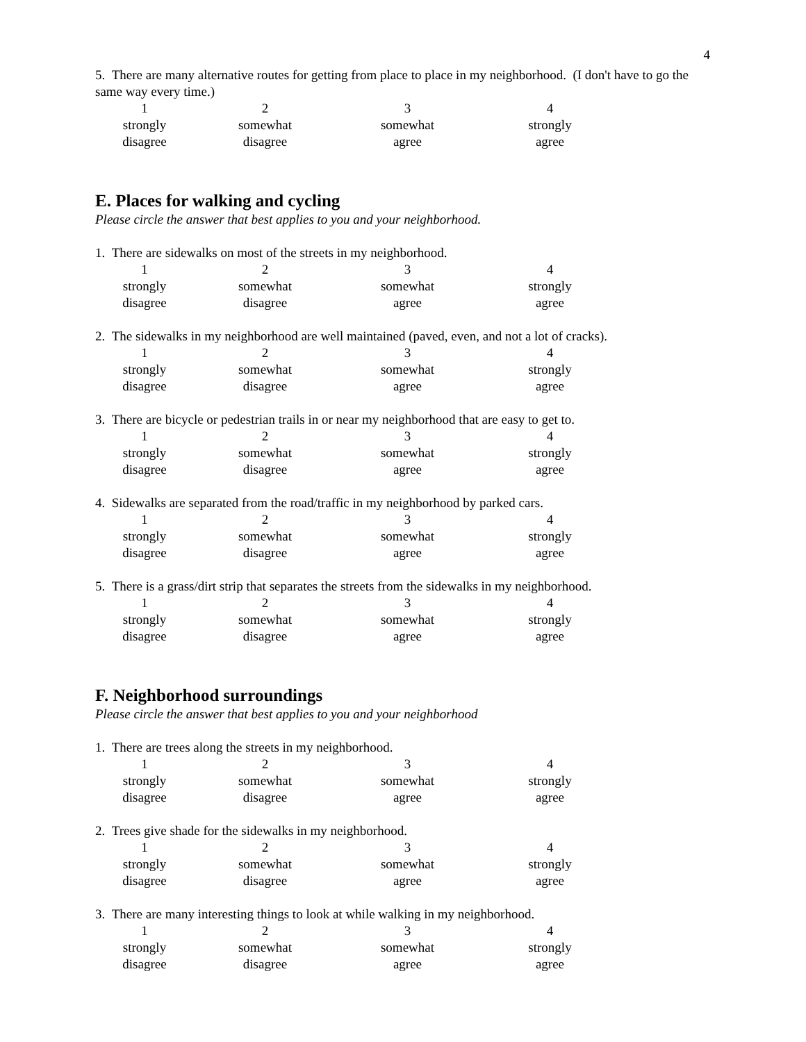4
5. There are many alternative routes for getting from place to place in my neighborhood. (I don't have to go the same way every time.)
| 1 | 2 | 3 | 4 |
| strongly | somewhat | somewhat | strongly |
| disagree | disagree | agree | agree |
E. Places for walking and cycling
Please circle the answer that best applies to you and your neighborhood.
1. There are sidewalks on most of the streets in my neighborhood.
| 1 | 2 | 3 | 4 |
| strongly | somewhat | somewhat | strongly |
| disagree | disagree | agree | agree |
2. The sidewalks in my neighborhood are well maintained (paved, even, and not a lot of cracks).
| 1 | 2 | 3 | 4 |
| strongly | somewhat | somewhat | strongly |
| disagree | disagree | agree | agree |
3. There are bicycle or pedestrian trails in or near my neighborhood that are easy to get to.
| 1 | 2 | 3 | 4 |
| strongly | somewhat | somewhat | strongly |
| disagree | disagree | agree | agree |
4. Sidewalks are separated from the road/traffic in my neighborhood by parked cars.
| 1 | 2 | 3 | 4 |
| strongly | somewhat | somewhat | strongly |
| disagree | disagree | agree | agree |
5. There is a grass/dirt strip that separates the streets from the sidewalks in my neighborhood.
| 1 | 2 | 3 | 4 |
| strongly | somewhat | somewhat | strongly |
| disagree | disagree | agree | agree |
F. Neighborhood surroundings
Please circle the answer that best applies to you and your neighborhood
1. There are trees along the streets in my neighborhood.
| 1 | 2 | 3 | 4 |
| strongly | somewhat | somewhat | strongly |
| disagree | disagree | agree | agree |
2. Trees give shade for the sidewalks in my neighborhood.
| 1 | 2 | 3 | 4 |
| strongly | somewhat | somewhat | strongly |
| disagree | disagree | agree | agree |
3. There are many interesting things to look at while walking in my neighborhood.
| 1 | 2 | 3 | 4 |
| strongly | somewhat | somewhat | strongly |
| disagree | disagree | agree | agree |